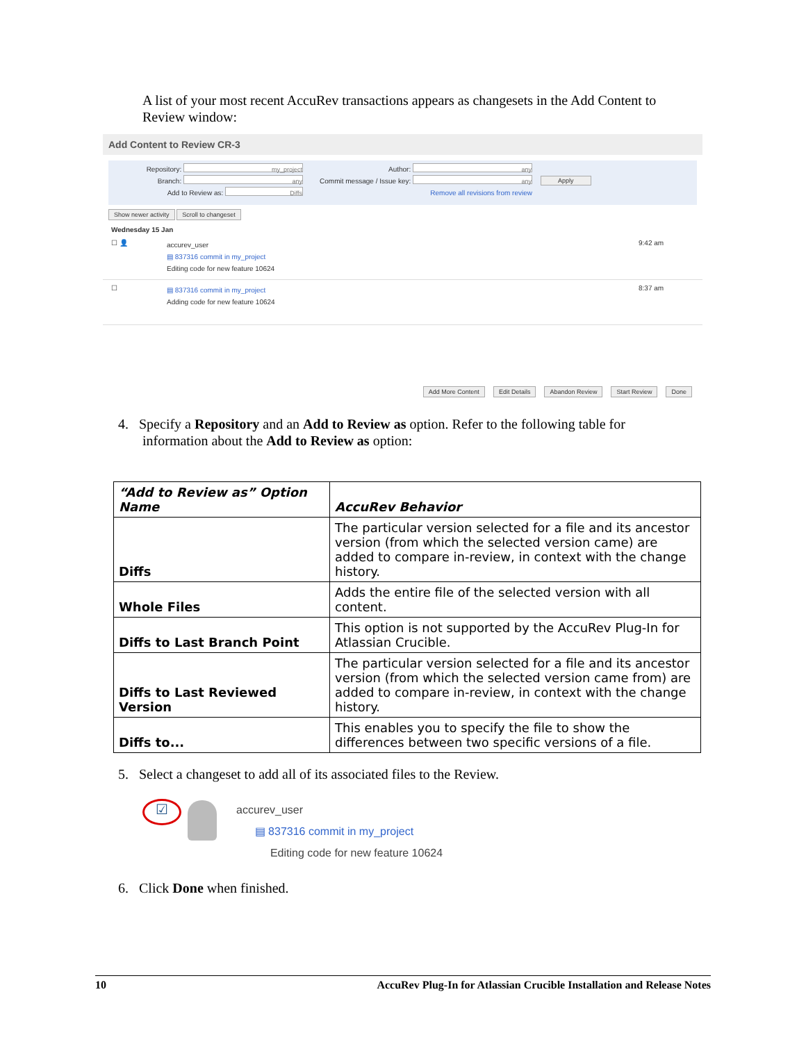A list of your most recent AccuRev transactions appears as changesets in the Add Content to Review window:
Add Content to Review CR-3
Repository: my_project
Branch: any
Add to Review as: Diffs
Author: any
Commit message / Issue key: any
Remove all revisions from review
Apply
Show newer activity Scroll to changeset
Wednesday 15 Jan
☐ 👤
accurev_user
▤ 837316 commit in my_project
Editing code for new feature 10624
9:42 am
☐
▤ 837316 commit in my_project
Adding code for new feature 10624
8:37 am
Add More Content Edit Details Abandon Review Start Review Done
4. Specify a Repository and an Add to Review as option. Refer to the following table for
information about the Add to Review as option:
| “Add to Review as” Option Name | AccuRev Behavior |
| --- | --- |
| Diffs | The particular version selected for a file and its ancestor version (from which the selected version came) are added to compare in-review, in context with the change history. |
| Whole Files | Adds the entire file of the selected version with all content. |
| Diffs to Last Branch Point | This option is not supported by the AccuRev Plug-In for Atlassian Crucible. |
| Diffs to Last Reviewed Version | The particular version selected for a file and its ancestor version (from which the selected version came from) are added to compare in-review, in context with the change history. |
| Diffs to... | This enables you to specify the file to show the differences between two specific versions of a file. |
5. Select a changeset to add all of its associated files to the Review.
☑
accurev_user
▤ 837316 commit in my_project
Editing code for new feature 10624
6. Click Done when finished.
10 AccuRev Plug-In for Atlassian Crucible Installation and Release Notes